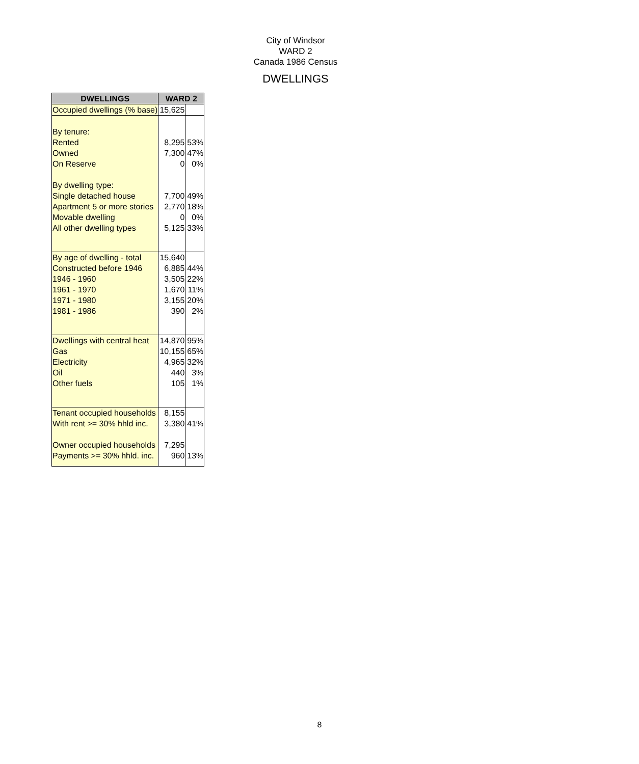City of Windsor
WARD 2
Canada 1986 Census
DWELLINGS
| DWELLINGS | WARD 2 | |
| --- | --- | --- |
| Occupied dwellings (% base) | 15,625 | |
| By tenure: | | |
| Rented | 8,295 | 53% |
| Owned | 7,300 | 47% |
| On Reserve | 0 | 0% |
| By dwelling type: | | |
| Single detached house | 7,700 | 49% |
| Apartment 5 or more stories | 2,770 | 18% |
| Movable dwelling | 0 | 0% |
| All other dwelling types | 5,125 | 33% |
| By age of dwelling - total | 15,640 | |
| Constructed before 1946 | 6,885 | 44% |
| 1946 - 1960 | 3,505 | 22% |
| 1961 - 1970 | 1,670 | 11% |
| 1971 - 1980 | 3,155 | 20% |
| 1981 - 1986 | 390 | 2% |
| Dwellings with central heat | 14,870 | 95% |
| Gas | 10,155 | 65% |
| Electricity | 4,965 | 32% |
| Oil | 440 | 3% |
| Other fuels | 105 | 1% |
| Tenant occupied households | 8,155 | |
| With rent >= 30% hhld inc. | 3,380 | 41% |
| Owner occupied households | 7,295 | |
| Payments >= 30% hhld. inc. | 960 | 13% |
8